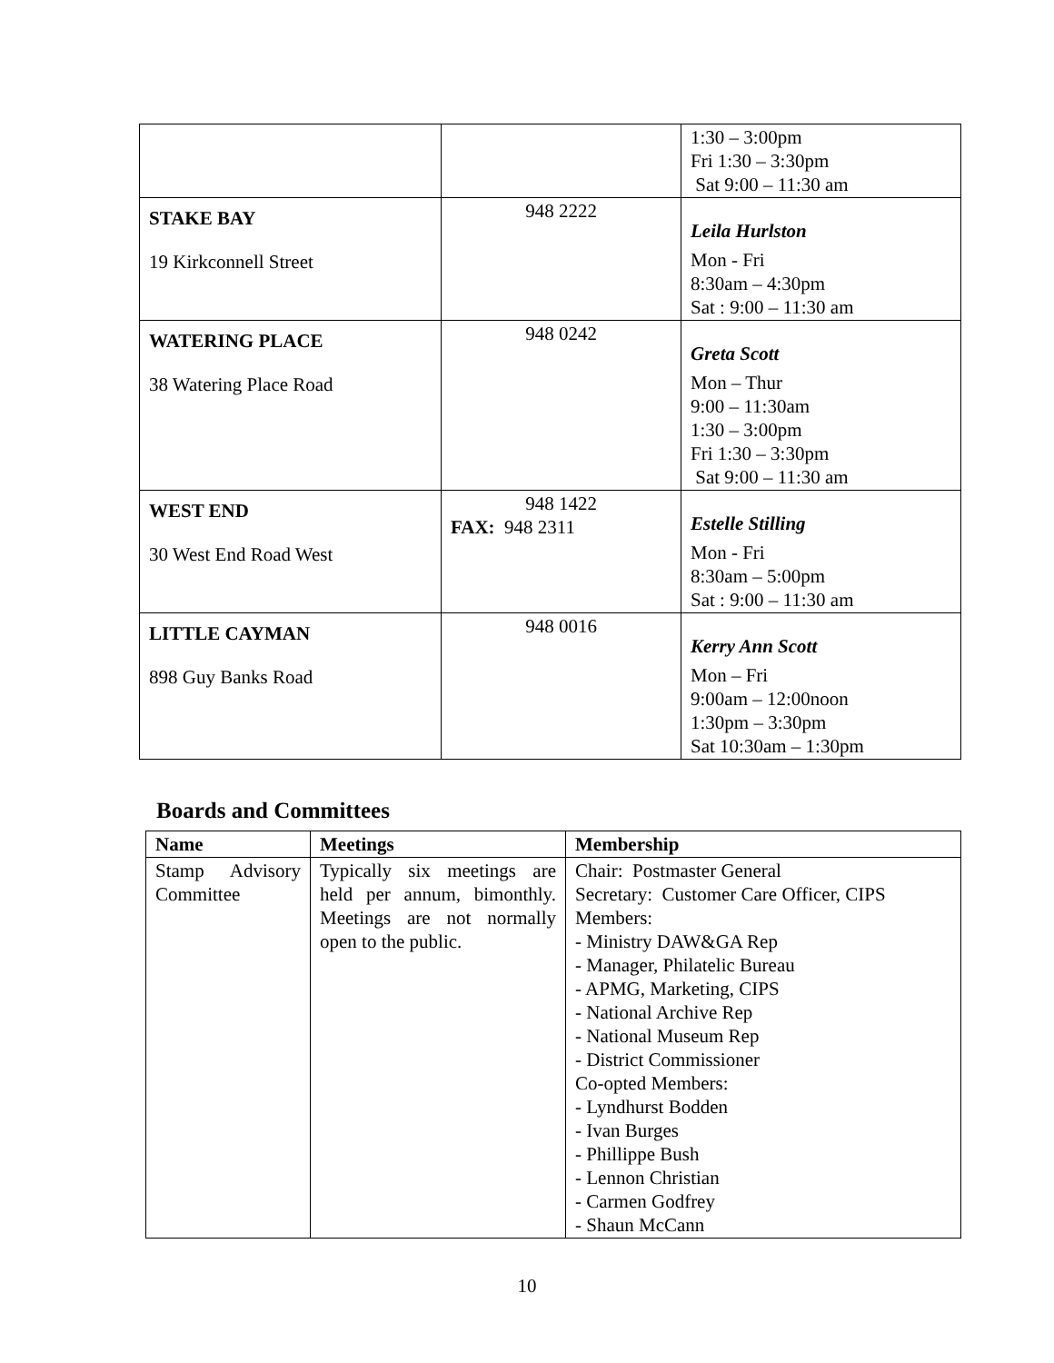| | | 1:30 – 3:00pm Fri 1:30 – 3:30pm Sat 9:00 – 11:30 am |
| STAKE BAY 19 Kirkconnell Street | 948 2222 | Leila Hurlston Mon - Fri 8:30am – 4:30pm Sat : 9:00 – 11:30 am |
| WATERING PLACE 38 Watering Place Road | 948 0242 | Greta Scott Mon – Thur 9:00 – 11:30am 1:30 – 3:00pm Fri 1:30 – 3:30pm Sat 9:00 – 11:30 am |
| WEST END 30 West End Road West | 948 1422 FAX: 948 2311 | Estelle Stilling Mon - Fri 8:30am – 5:00pm Sat : 9:00 – 11:30 am |
| LITTLE CAYMAN 898 Guy Banks Road | 948 0016 | Kerry Ann Scott Mon – Fri 9:00am – 12:00noon 1:30pm – 3:30pm Sat 10:30am – 1:30pm |
Boards and Committees
| Name | Meetings | Membership |
| --- | --- | --- |
| Stamp Advisory Committee | Typically six meetings are held per annum, bimonthly. Meetings are not normally open to the public. | Chair: Postmaster General Secretary: Customer Care Officer, CIPS Members: - Ministry DAW&GA Rep - Manager, Philatelic Bureau - APMG, Marketing, CIPS - National Archive Rep - National Museum Rep - District Commissioner Co-opted Members: - Lyndhurst Bodden - Ivan Burges - Phillippe Bush - Lennon Christian - Carmen Godfrey - Shaun McCann |
10